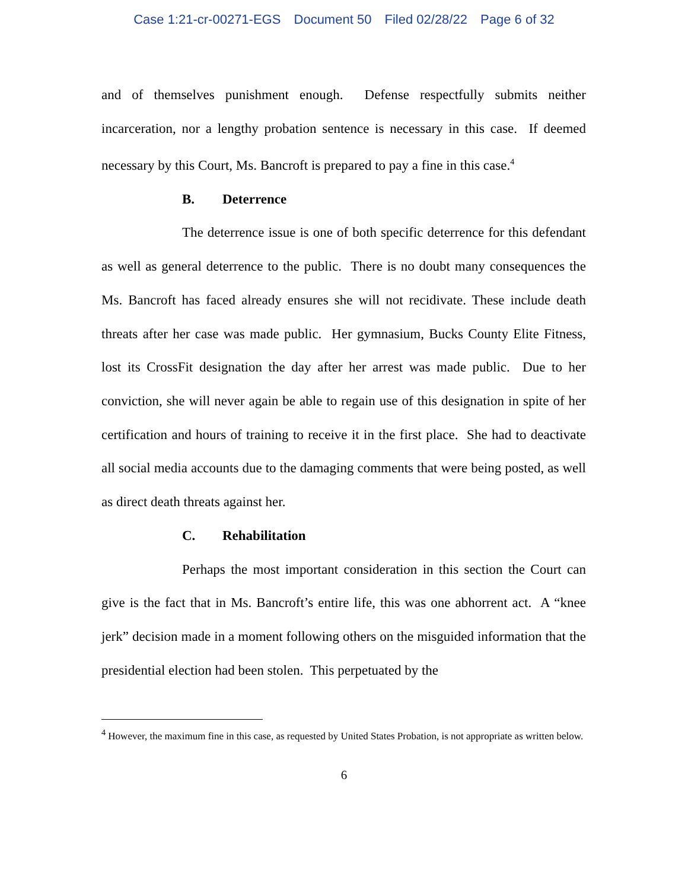Case 1:21-cr-00271-EGS Document 50 Filed 02/28/22 Page 6 of 32
and of themselves punishment enough. Defense respectfully submits neither incarceration, nor a lengthy probation sentence is necessary in this case. If deemed necessary by this Court, Ms. Bancroft is prepared to pay a fine in this case.<sup>4</sup>
B. Deterrence
The deterrence issue is one of both specific deterrence for this defendant as well as general deterrence to the public. There is no doubt many consequences the Ms. Bancroft has faced already ensures she will not recidivate. These include death threats after her case was made public. Her gymnasium, Bucks County Elite Fitness, lost its CrossFit designation the day after her arrest was made public. Due to her conviction, she will never again be able to regain use of this designation in spite of her certification and hours of training to receive it in the first place. She had to deactivate all social media accounts due to the damaging comments that were being posted, as well as direct death threats against her.
C. Rehabilitation
Perhaps the most important consideration in this section the Court can give is the fact that in Ms. Bancroft’s entire life, this was one abhorrent act. A “knee jerk” decision made in a moment following others on the misguided information that the presidential election had been stolen. This perpetuated by the
<sup>4</sup> However, the maximum fine in this case, as requested by United States Probation, is not appropriate as written below.
6